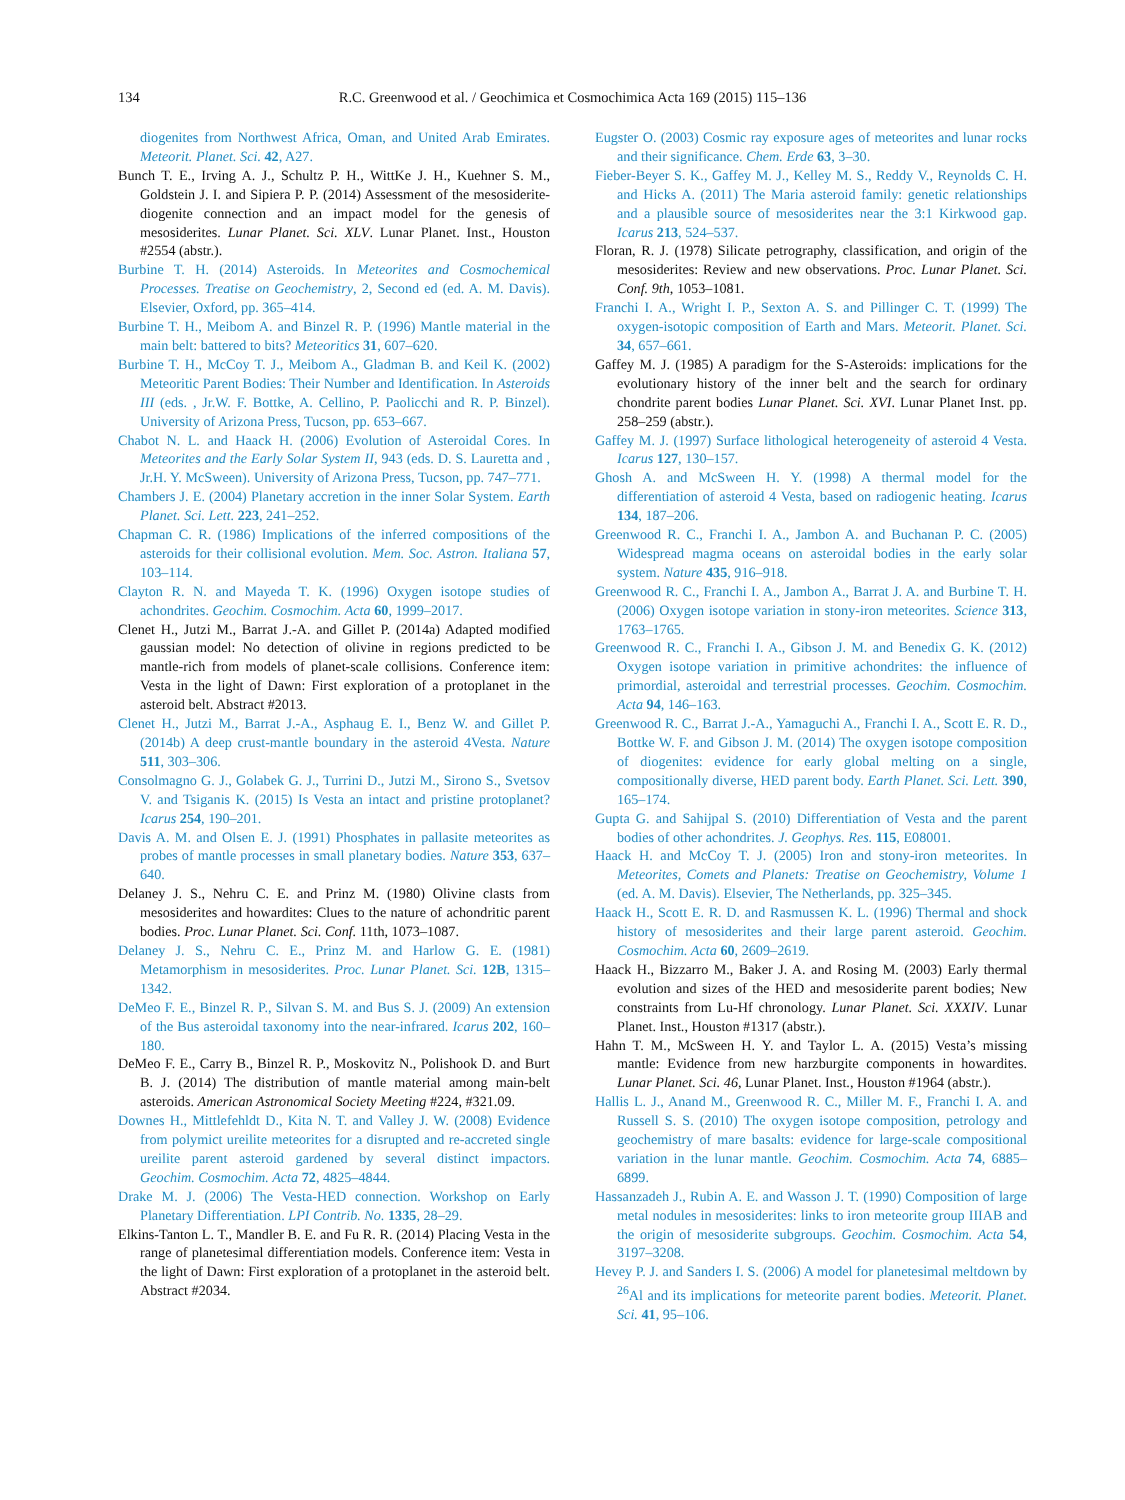134 R.C. Greenwood et al. / Geochimica et Cosmochimica Acta 169 (2015) 115–136
diogenites from Northwest Africa, Oman, and United Arab Emirates. Meteorit. Planet. Sci. 42, A27.
Bunch T. E., Irving A. J., Schultz P. H., WittKe J. H., Kuehner S. M., Goldstein J. I. and Sipiera P. P. (2014) Assessment of the mesosiderite-diogenite connection and an impact model for the genesis of mesosiderites. Lunar Planet. Sci. XLV. Lunar Planet. Inst., Houston #2554 (abstr.).
Burbine T. H. (2014) Asteroids. In Meteorites and Cosmochemical Processes. Treatise on Geochemistry, 2, Second ed (ed. A. M. Davis). Elsevier, Oxford, pp. 365–414.
Burbine T. H., Meibom A. and Binzel R. P. (1996) Mantle material in the main belt: battered to bits? Meteoritics 31, 607–620.
Burbine T. H., McCoy T. J., Meibom A., Gladman B. and Keil K. (2002) Meteoritic Parent Bodies: Their Number and Identification. In Asteroids III (eds. , Jr.W. F. Bottke, A. Cellino, P. Paolicchi and R. P. Binzel). University of Arizona Press, Tucson, pp. 653–667.
Chabot N. L. and Haack H. (2006) Evolution of Asteroidal Cores. In Meteorites and the Early Solar System II, 943 (eds. D. S. Lauretta and , Jr.H. Y. McSween). University of Arizona Press, Tucson, pp. 747–771.
Chambers J. E. (2004) Planetary accretion in the inner Solar System. Earth Planet. Sci. Lett. 223, 241–252.
Chapman C. R. (1986) Implications of the inferred compositions of the asteroids for their collisional evolution. Mem. Soc. Astron. Italiana 57, 103–114.
Clayton R. N. and Mayeda T. K. (1996) Oxygen isotope studies of achondrites. Geochim. Cosmochim. Acta 60, 1999–2017.
Clenet H., Jutzi M., Barrat J.-A. and Gillet P. (2014a) Adapted modified gaussian model: No detection of olivine in regions predicted to be mantle-rich from models of planet-scale collisions. Conference item: Vesta in the light of Dawn: First exploration of a protoplanet in the asteroid belt. Abstract #2013.
Clenet H., Jutzi M., Barrat J.-A., Asphaug E. I., Benz W. and Gillet P. (2014b) A deep crust-mantle boundary in the asteroid 4Vesta. Nature 511, 303–306.
Consolmagno G. J., Golabek G. J., Turrini D., Jutzi M., Sirono S., Svetsov V. and Tsiganis K. (2015) Is Vesta an intact and pristine protoplanet? Icarus 254, 190–201.
Davis A. M. and Olsen E. J. (1991) Phosphates in pallasite meteorites as probes of mantle processes in small planetary bodies. Nature 353, 637–640.
Delaney J. S., Nehru C. E. and Prinz M. (1980) Olivine clasts from mesosiderites and howardites: Clues to the nature of achondritic parent bodies. Proc. Lunar Planet. Sci. Conf. 11th, 1073–1087.
Delaney J. S., Nehru C. E., Prinz M. and Harlow G. E. (1981) Metamorphism in mesosiderites. Proc. Lunar Planet. Sci. 12B, 1315–1342.
DeMeo F. E., Binzel R. P., Silvan S. M. and Bus S. J. (2009) An extension of the Bus asteroidal taxonomy into the near-infrared. Icarus 202, 160–180.
DeMeo F. E., Carry B., Binzel R. P., Moskovitz N., Polishook D. and Burt B. J. (2014) The distribution of mantle material among main-belt asteroids. American Astronomical Society Meeting #224, #321.09.
Downes H., Mittlefehldt D., Kita N. T. and Valley J. W. (2008) Evidence from polymict ureilite meteorites for a disrupted and re-accreted single ureilite parent asteroid gardened by several distinct impactors. Geochim. Cosmochim. Acta 72, 4825–4844.
Drake M. J. (2006) The Vesta-HED connection. Workshop on Early Planetary Differentiation. LPI Contrib. No. 1335, 28–29.
Elkins-Tanton L. T., Mandler B. E. and Fu R. R. (2014) Placing Vesta in the range of planetesimal differentiation models. Conference item: Vesta in the light of Dawn: First exploration of a protoplanet in the asteroid belt. Abstract #2034.
Eugster O. (2003) Cosmic ray exposure ages of meteorites and lunar rocks and their significance. Chem. Erde 63, 3–30.
Fieber-Beyer S. K., Gaffey M. J., Kelley M. S., Reddy V., Reynolds C. H. and Hicks A. (2011) The Maria asteroid family: genetic relationships and a plausible source of mesosiderites near the 3:1 Kirkwood gap. Icarus 213, 524–537.
Floran, R. J. (1978) Silicate petrography, classification, and origin of the mesosiderites: Review and new observations. Proc. Lunar Planet. Sci. Conf. 9th, 1053–1081.
Franchi I. A., Wright I. P., Sexton A. S. and Pillinger C. T. (1999) The oxygen-isotopic composition of Earth and Mars. Meteorit. Planet. Sci. 34, 657–661.
Gaffey M. J. (1985) A paradigm for the S-Asteroids: implications for the evolutionary history of the inner belt and the search for ordinary chondrite parent bodies Lunar Planet. Sci. XVI. Lunar Planet Inst. pp. 258–259 (abstr.).
Gaffey M. J. (1997) Surface lithological heterogeneity of asteroid 4 Vesta. Icarus 127, 130–157.
Ghosh A. and McSween H. Y. (1998) A thermal model for the differentiation of asteroid 4 Vesta, based on radiogenic heating. Icarus 134, 187–206.
Greenwood R. C., Franchi I. A., Jambon A. and Buchanan P. C. (2005) Widespread magma oceans on asteroidal bodies in the early solar system. Nature 435, 916–918.
Greenwood R. C., Franchi I. A., Jambon A., Barrat J. A. and Burbine T. H. (2006) Oxygen isotope variation in stony-iron meteorites. Science 313, 1763–1765.
Greenwood R. C., Franchi I. A., Gibson J. M. and Benedix G. K. (2012) Oxygen isotope variation in primitive achondrites: the influence of primordial, asteroidal and terrestrial processes. Geochim. Cosmochim. Acta 94, 146–163.
Greenwood R. C., Barrat J.-A., Yamaguchi A., Franchi I. A., Scott E. R. D., Bottke W. F. and Gibson J. M. (2014) The oxygen isotope composition of diogenites: evidence for early global melting on a single, compositionally diverse, HED parent body. Earth Planet. Sci. Lett. 390, 165–174.
Gupta G. and Sahijpal S. (2010) Differentiation of Vesta and the parent bodies of other achondrites. J. Geophys. Res. 115, E08001.
Haack H. and McCoy T. J. (2005) Iron and stony-iron meteorites. In Meteorites, Comets and Planets: Treatise on Geochemistry, Volume 1 (ed. A. M. Davis). Elsevier, The Netherlands, pp. 325–345.
Haack H., Scott E. R. D. and Rasmussen K. L. (1996) Thermal and shock history of mesosiderites and their large parent asteroid. Geochim. Cosmochim. Acta 60, 2609–2619.
Haack H., Bizzarro M., Baker J. A. and Rosing M. (2003) Early thermal evolution and sizes of the HED and mesosiderite parent bodies; New constraints from Lu-Hf chronology. Lunar Planet. Sci. XXXIV. Lunar Planet. Inst., Houston #1317 (abstr.).
Hahn T. M., McSween H. Y. and Taylor L. A. (2015) Vesta’s missing mantle: Evidence from new harzburgite components in howardites. Lunar Planet. Sci. 46, Lunar Planet. Inst., Houston #1964 (abstr.).
Hallis L. J., Anand M., Greenwood R. C., Miller M. F., Franchi I. A. and Russell S. S. (2010) The oxygen isotope composition, petrology and geochemistry of mare basalts: evidence for large-scale compositional variation in the lunar mantle. Geochim. Cosmochim. Acta 74, 6885–6899.
Hassanzadeh J., Rubin A. E. and Wasson J. T. (1990) Composition of large metal nodules in mesosiderites: links to iron meteorite group IIIAB and the origin of mesosiderite subgroups. Geochim. Cosmochim. Acta 54, 3197–3208.
Hevey P. J. and Sanders I. S. (2006) A model for planetesimal meltdown by <sup>26</sup>Al and its implications for meteorite parent bodies. Meteorit. Planet. Sci. 41, 95–106.